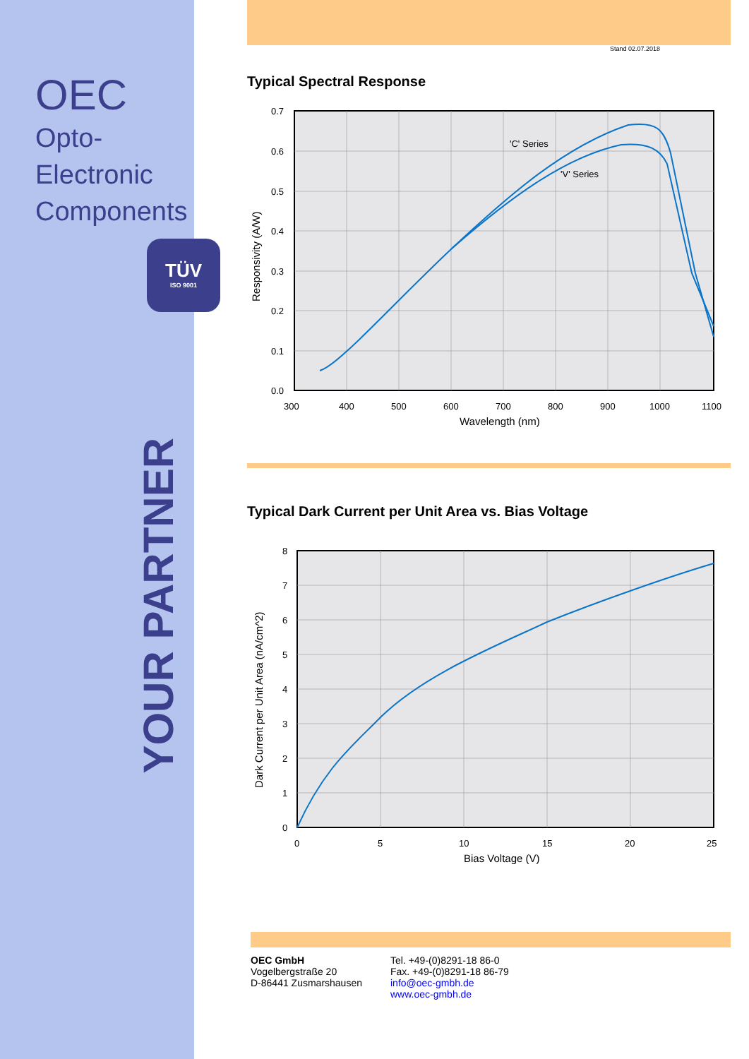OEC
Opto-Electronic
Components
TÜV
ISO 9001
YOUR PARTNER
Stand 02.07.2018
Typical Spectral Response
'C' Series
'V' Series
0.7
0.6
0.5
0.4
0.3
0.2
0.1
0.0
300
400
500
600
700
800
900
1000
1100
Wavelength (nm)
Responsivity (A/W)
Typical Dark Current per Unit Area vs. Bias Voltage
8
7
6
5
4
3
2
1
0
0
5
10
15
20
25
Bias Voltage (V)
Dark Current per Unit Area (nA/cm^2)
OEC GmbH
Vogelbergstraße 20
D-86441 Zusmarshausen
Tel. +49-(0)8291-18 86-0
Fax. +49-(0)8291-18 86-79
info@oec-gmbh.de
www.oec-gmbh.de